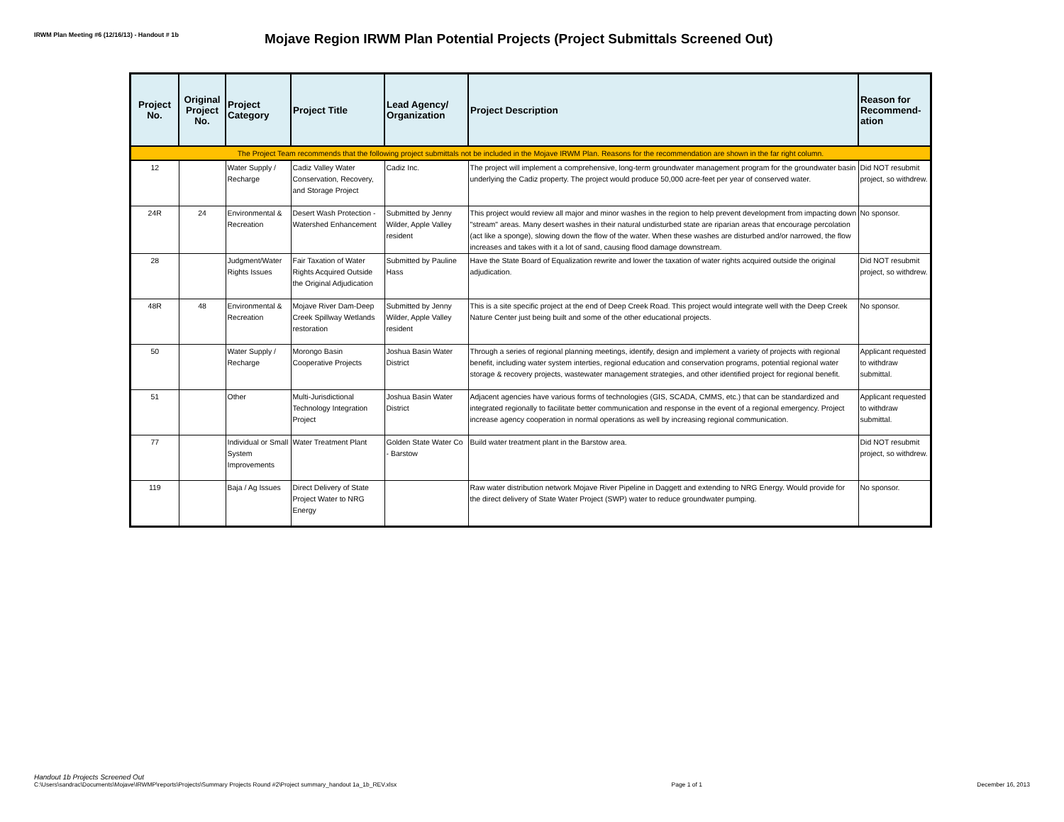IRWM Plan Meeting #6 (12/16/13) - Handout # 1b
Mojave Region IRWM Plan Potential Projects (Project Submittals Screened Out)
| Project No. | Original Project No. | Project Category | Project Title | Lead Agency/ Organization | Project Description | Reason for Recommend-ation |
| --- | --- | --- | --- | --- | --- | --- |
| The Project Team recommends that the following project submittals not be included in the Mojave IRWM Plan. Reasons for the recommendation are shown in the far right column. | | | | | | |
| 12 | | Water Supply / Recharge | Cadiz Valley Water Conservation, Recovery, and Storage Project | Cadiz Inc. | The project will implement a comprehensive, long-term groundwater management program for the groundwater basin underlying the Cadiz property. The project would produce 50,000 acre-feet per year of conserved water. | Did NOT resubmit project, so withdrew. |
| 24R | 24 | Environmental & Recreation | Desert Wash Protection - Watershed Enhancement | Submitted by Jenny Wilder, Apple Valley resident | This project would review all major and minor washes in the region to help prevent development from impacting down "stream" areas. Many desert washes in their natural undisturbed state are riparian areas that encourage percolation (act like a sponge), slowing down the flow of the water. When these washes are disturbed and/or narrowed, the flow increases and takes with it a lot of sand, causing flood damage downstream. | No sponsor. |
| 28 | | Judgment/Water Rights Issues | Fair Taxation of Water Rights Acquired Outside the Original Adjudication | Submitted by Pauline Hass | Have the State Board of Equalization rewrite and lower the taxation of water rights acquired outside the original adjudication. | Did NOT resubmit project, so withdrew. |
| 48R | 48 | Environmental & Recreation | Mojave River Dam-Deep Creek Spillway Wetlands restoration | Submitted by Jenny Wilder, Apple Valley resident | This is a site specific project at the end of Deep Creek Road. This project would integrate well with the Deep Creek Nature Center just being built and some of the other educational projects. | No sponsor. |
| 50 | | Water Supply / Recharge | Morongo Basin Cooperative Projects | Joshua Basin Water District | Through a series of regional planning meetings, identify, design and implement a variety of projects with regional benefit, including water system interties, regional education and conservation programs, potential regional water storage & recovery projects, wastewater management strategies, and other identified project for regional benefit. | Applicant requested to withdraw submittal. |
| 51 | | Other | Multi-Jurisdictional Technology Integration Project | Joshua Basin Water District | Adjacent agencies have various forms of technologies (GIS, SCADA, CMMS, etc.) that can be standardized and integrated regionally to facilitate better communication and response in the event of a regional emergency. Project increase agency cooperation in normal operations as well by increasing regional communication. | Applicant requested to withdraw submittal. |
| 77 | | Individual or Small System Improvements | Water Treatment Plant | Golden State Water Co - Barstow | Build water treatment plant in the Barstow area. | Did NOT resubmit project, so withdrew. |
| 119 | | Baja / Ag Issues | Direct Delivery of State Project Water to NRG Energy | | Raw water distribution network Mojave River Pipeline in Daggett and extending to NRG Energy. Would provide for the direct delivery of State Water Project (SWP) water to reduce groundwater pumping. | No sponsor. |
Handout 1b Projects Screened Out
C:\Users\sandrac\Documents\Mojave\IRWMP\reports\Projects\Summary Projects Round #2\Project summary_handout 1a_1b_REV.xlsx
Page 1 of 1
December 16, 2013